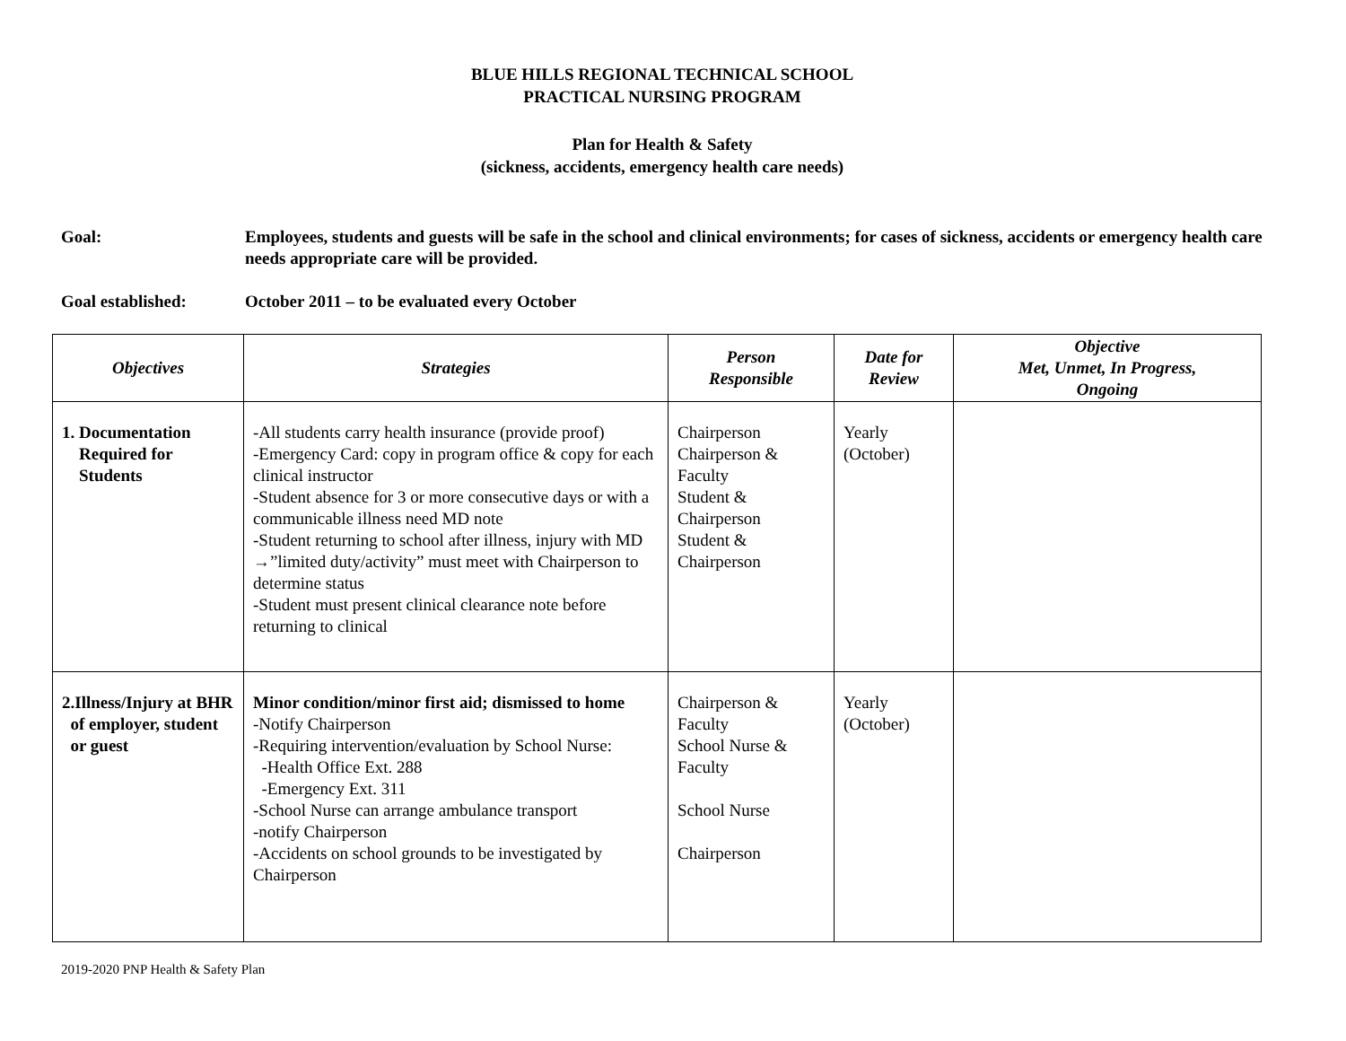BLUE HILLS REGIONAL TECHNICAL SCHOOL
PRACTICAL NURSING PROGRAM
Plan for Health & Safety
(sickness, accidents, emergency health care needs)
Goal: Employees, students and guests will be safe in the school and clinical environments; for cases of sickness, accidents or emergency health care needs appropriate care will be provided.
Goal established: October 2011 – to be evaluated every October
| Objectives | Strategies | Person Responsible | Date for Review | Objective Met, Unmet, In Progress, Ongoing |
| --- | --- | --- | --- | --- |
| 1. Documentation Required for Students | -All students carry health insurance (provide proof) -Emergency Card: copy in program office & copy for each clinical instructor -Student absence for 3 or more consecutive days or with a communicable illness need MD note -Student returning to school after illness, injury with MD →”limited duty/activity” must meet with Chairperson to determine status -Student must present clinical clearance note before returning to clinical | Chairperson Chairperson & Faculty Student & Chairperson Student & Chairperson | Yearly (October) | |
| 2.Illness/Injury at BHR of employer, student or guest | Minor condition/minor first aid; dismissed to home -Notify Chairperson -Requiring intervention/evaluation by School Nurse: -Health Office Ext. 288 -Emergency Ext. 311 -School Nurse can arrange ambulance transport -notify Chairperson -Accidents on school grounds to be investigated by Chairperson | Chairperson & Faculty School Nurse & Faculty School Nurse Chairperson | Yearly (October) | |
2019-2020 PNP Health & Safety Plan